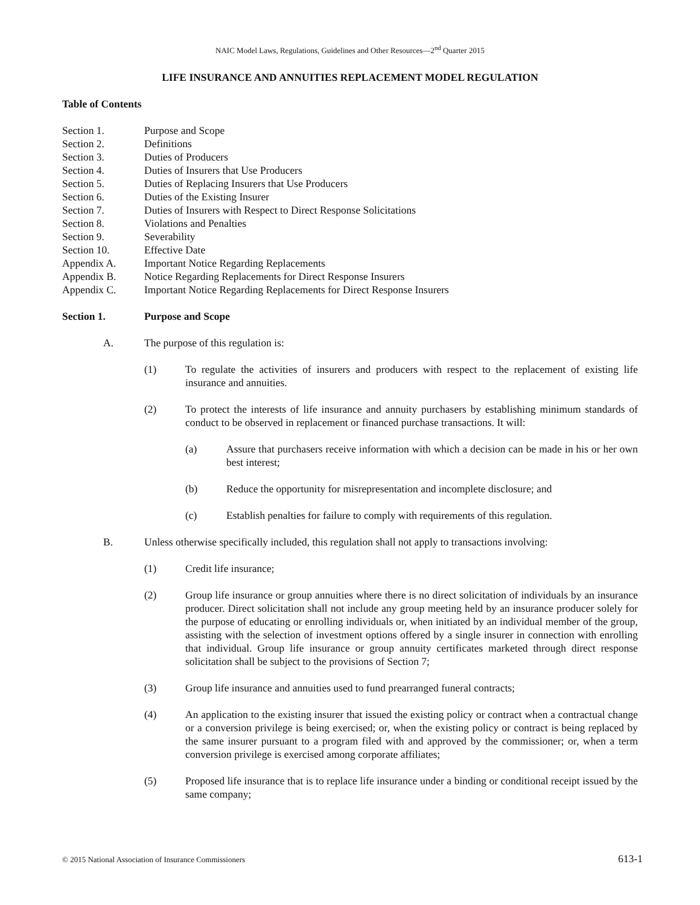NAIC Model Laws, Regulations, Guidelines and Other Resources—2<sup>nd</sup> Quarter 2015
LIFE INSURANCE AND ANNUITIES REPLACEMENT MODEL REGULATION
Table of Contents
Section 1. Purpose and Scope
Section 2. Definitions
Section 3. Duties of Producers
Section 4. Duties of Insurers that Use Producers
Section 5. Duties of Replacing Insurers that Use Producers
Section 6. Duties of the Existing Insurer
Section 7. Duties of Insurers with Respect to Direct Response Solicitations
Section 8. Violations and Penalties
Section 9. Severability
Section 10. Effective Date
Appendix A. Important Notice Regarding Replacements
Appendix B. Notice Regarding Replacements for Direct Response Insurers
Appendix C. Important Notice Regarding Replacements for Direct Response Insurers
Section 1. Purpose and Scope
A. The purpose of this regulation is:
(1) To regulate the activities of insurers and producers with respect to the replacement of existing life insurance and annuities.
(2) To protect the interests of life insurance and annuity purchasers by establishing minimum standards of conduct to be observed in replacement or financed purchase transactions. It will:
(a) Assure that purchasers receive information with which a decision can be made in his or her own best interest;
(b) Reduce the opportunity for misrepresentation and incomplete disclosure; and
(c) Establish penalties for failure to comply with requirements of this regulation.
B. Unless otherwise specifically included, this regulation shall not apply to transactions involving:
(1) Credit life insurance;
(2) Group life insurance or group annuities where there is no direct solicitation of individuals by an insurance producer. Direct solicitation shall not include any group meeting held by an insurance producer solely for the purpose of educating or enrolling individuals or, when initiated by an individual member of the group, assisting with the selection of investment options offered by a single insurer in connection with enrolling that individual. Group life insurance or group annuity certificates marketed through direct response solicitation shall be subject to the provisions of Section 7;
(3) Group life insurance and annuities used to fund prearranged funeral contracts;
(4) An application to the existing insurer that issued the existing policy or contract when a contractual change or a conversion privilege is being exercised; or, when the existing policy or contract is being replaced by the same insurer pursuant to a program filed with and approved by the commissioner; or, when a term conversion privilege is exercised among corporate affiliates;
(5) Proposed life insurance that is to replace life insurance under a binding or conditional receipt issued by the same company;
© 2015 National Association of Insurance Commissioners 613-1